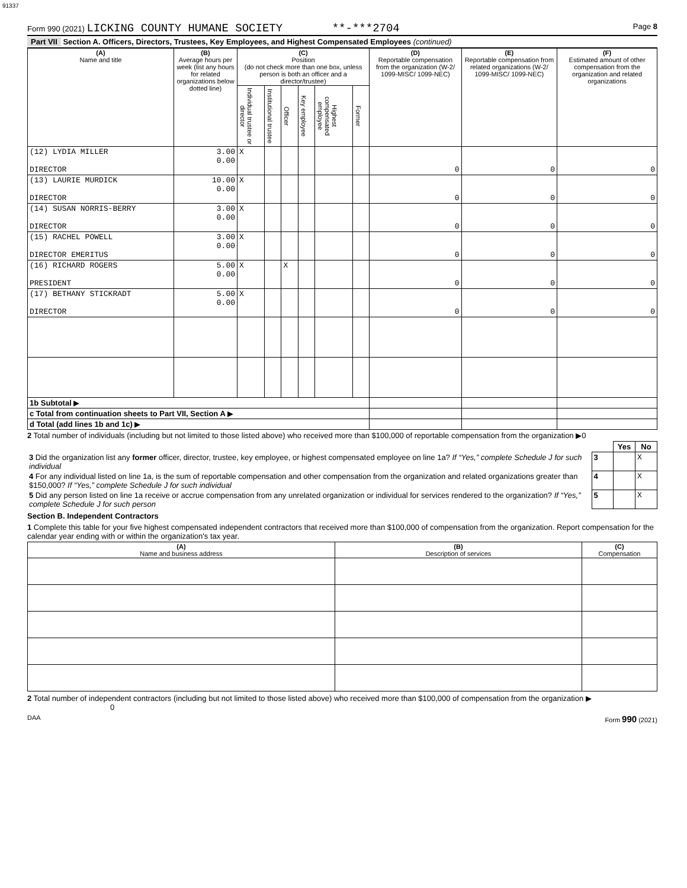91337
Form 990 (2021) LICKING COUNTY HUMANE SOCIETY **-***2704 Page 8
Part VII Section A. Officers, Directors, Trustees, Key Employees, and Highest Compensated Employees (continued)
| (A) Name and title | (B) Average hours per week (list any hours for related organizations below dotted line) | (C) Position (do not check more than one box, unless person is both an officer and a director/trustee) | | | | | | (D) Reportable compensation from the organization (W-2/ 1099-MISC/ 1099-NEC) | (E) Reportable compensation from related organizations (W-2/ 1099-MISC/ 1099-NEC) | (F) Estimated amount of other compensation from the organization and related organizations |
| --- | --- | --- | --- | --- | --- | --- | --- | --- | --- | --- |
| | | Individual trustee or director | Institutional trustee | Officer | Key employee | Highest compensated employee | Former | | | |
| (12) LYDIA MILLER DIRECTOR | 3.00 0.00 | X | | | | | | 0 | 0 | 0 |
| (13) LAURIE MURDICK DIRECTOR | 10.00 0.00 | X | | | | | | 0 | 0 | 0 |
| (14) SUSAN NORRIS-BERRY DIRECTOR | 3.00 0.00 | X | | | | | | 0 | 0 | 0 |
| (15) RACHEL POWELL DIRECTOR EMERITUS | 3.00 0.00 | X | | | | | | 0 | 0 | 0 |
| (16) RICHARD ROGERS PRESIDENT | 5.00 0.00 | X | | X | | | | 0 | 0 | 0 |
| (17) BETHANY STICKRADT DIRECTOR | 5.00 0.00 | X | | | | | | 0 | 0 | 0 |
| 1b Subtotal ▶ | | | | | | | | | | |
| c Total from continuation sheets to Part VII, Section A ▶ | | | | | | | | | | |
| d Total (add lines 1b and 1c) ▶ | | | | | | | | | | |
2 Total number of individuals (including but not limited to those listed above) who received more than $100,000 of reportable compensation from the organization ▶0
| | | Yes | No |
| 3 Did the organization list any former officer, director, trustee, key employee, or highest compensated employee on line 1a? If “Yes,” complete Schedule J for such individual | 3 | | X |
| 4 For any individual listed on line 1a, is the sum of reportable compensation and other compensation from the organization and related organizations greater than $150,000? If “Yes,” complete Schedule J for such individual | 4 | | X |
| 5 Did any person listed on line 1a receive or accrue compensation from any unrelated organization or individual for services rendered to the organization? If “Yes,” complete Schedule J for such person | 5 | | X |
Section B. Independent Contractors
1 Complete this table for your five highest compensated independent contractors that received more than $100,000 of compensation from the organization. Report compensation for the calendar year ending with or within the organization's tax year.
| (A) Name and business address | (B) Description of services | (C) Compensation |
| --- | --- | --- |
2 Total number of independent contractors (including but not limited to those listed above) who received more than $100,000 of compensation from the organization ▶ 0
DAA Form 990 (2021)